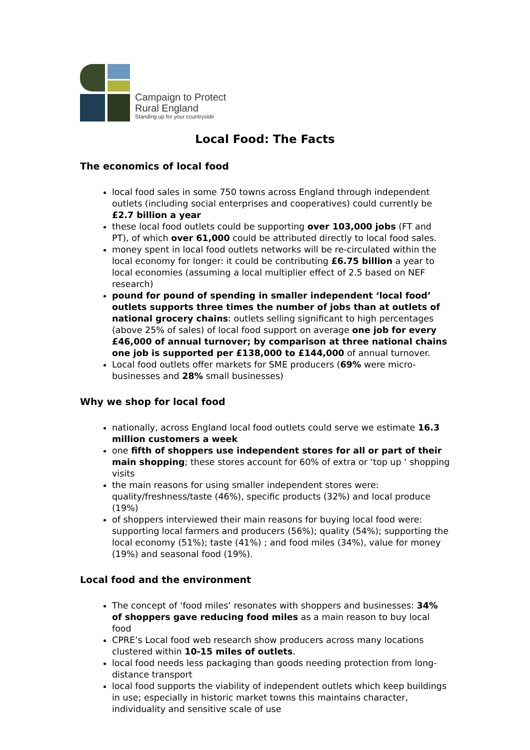Campaign to Protect
Rural England
Standing up for your countryside
Local Food: The Facts
The economics of local food
local food sales in some 750 towns across England through independent outlets (including social enterprises and cooperatives) could currently be £2.7 billion a year
these local food outlets could be supporting over 103,000 jobs (FT and PT), of which over 61,000 could be attributed directly to local food sales.
money spent in local food outlets networks will be re-circulated within the local economy for longer: it could be contributing £6.75 billion a year to local economies (assuming a local multiplier effect of 2.5 based on NEF research)
pound for pound of spending in smaller independent ‘local food’ outlets supports three times the number of jobs than at outlets of national grocery chains: outlets selling significant to high percentages (above 25% of sales) of local food support on average one job for every £46,000 of annual turnover; by comparison at three national chains one job is supported per £138,000 to £144,000 of annual turnover.
Local food outlets offer markets for SME producers (69% were micro-businesses and 28% small businesses)
Why we shop for local food
nationally, across England local food outlets could serve we estimate 16.3 million customers a week
one fifth of shoppers use independent stores for all or part of their main shopping; these stores account for 60% of extra or ‘top up ‘ shopping visits
the main reasons for using smaller independent stores were: quality/freshness/taste (46%), specific products (32%) and local produce (19%)
of shoppers interviewed their main reasons for buying local food were: supporting local farmers and producers (56%); quality (54%); supporting the local economy (51%); taste (41%) ; and food miles (34%), value for money (19%) and seasonal food (19%).
Local food and the environment
The concept of ‘food miles’ resonates with shoppers and businesses: 34% of shoppers gave reducing food miles as a main reason to buy local food
CPRE’s Local food web research show producers across many locations clustered within 10-15 miles of outlets.
local food needs less packaging than goods needing protection from long-distance transport
local food supports the viability of independent outlets which keep buildings in use; especially in historic market towns this maintains character, individuality and sensitive scale of use